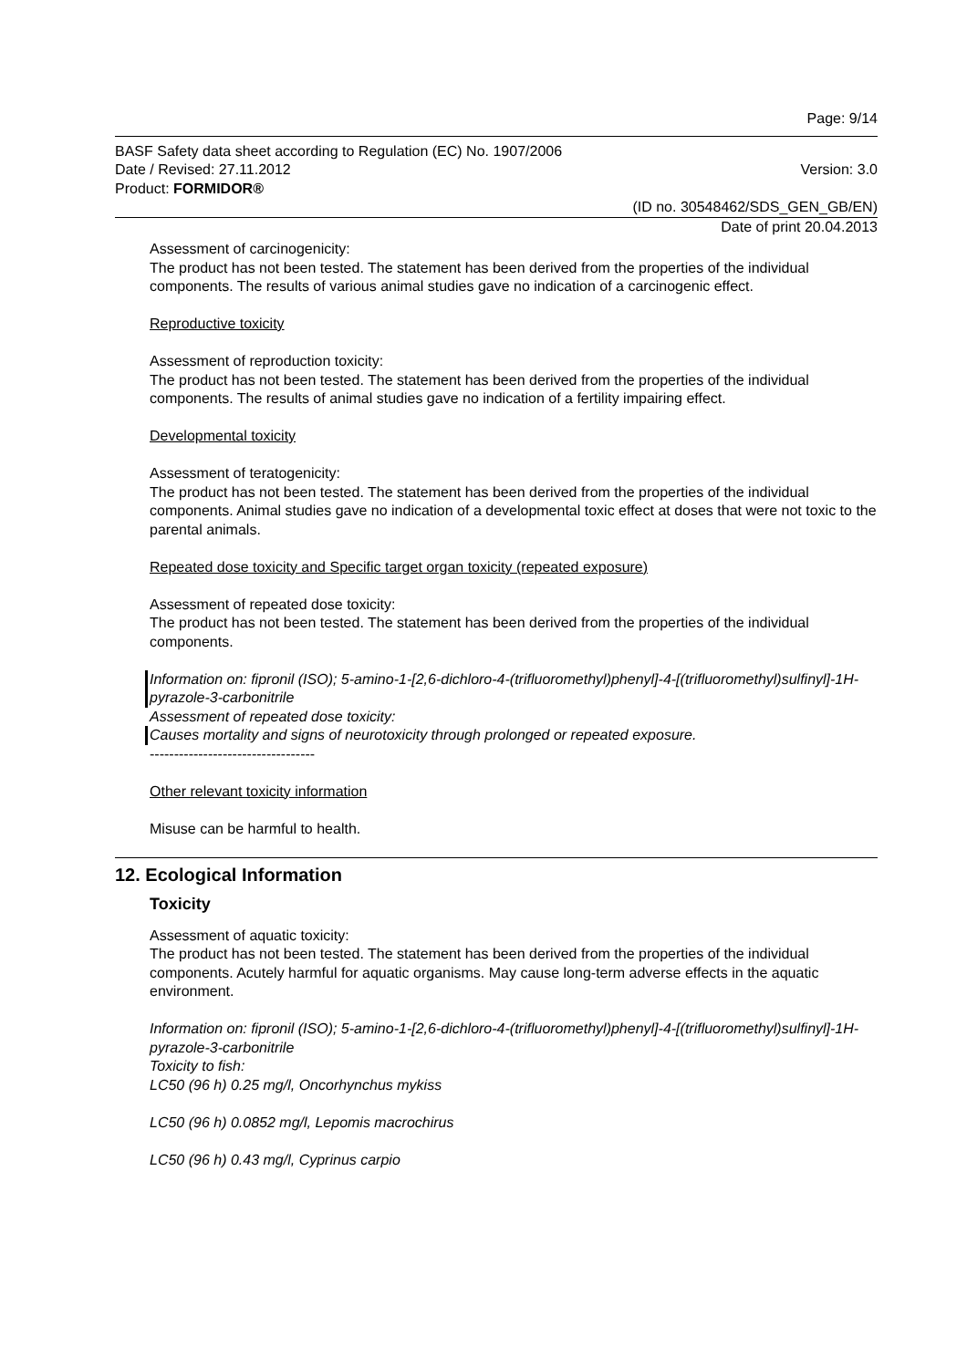Page: 9/14
BASF Safety data sheet according to Regulation (EC) No. 1907/2006
Date / Revised: 27.11.2012
Product: FORMIDOR®
Version: 3.0
(ID no. 30548462/SDS_GEN_GB/EN)
Date of print 20.04.2013
Assessment of carcinogenicity:
The product has not been tested. The statement has been derived from the properties of the individual components. The results of various animal studies gave no indication of a carcinogenic effect.
Reproductive toxicity
Assessment of reproduction toxicity:
The product has not been tested. The statement has been derived from the properties of the individual components. The results of animal studies gave no indication of a fertility impairing effect.
Developmental toxicity
Assessment of teratogenicity:
The product has not been tested. The statement has been derived from the properties of the individual components. Animal studies gave no indication of a developmental toxic effect at doses that were not toxic to the parental animals.
Repeated dose toxicity and Specific target organ toxicity (repeated exposure)
Assessment of repeated dose toxicity:
The product has not been tested. The statement has been derived from the properties of the individual components.
Information on: fipronil (ISO); 5-amino-1-[2,6-dichloro-4-(trifluoromethyl)phenyl]-4-[(trifluoromethyl)sulfinyl]-1H-pyrazole-3-carbonitrile
Assessment of repeated dose toxicity:
Causes mortality and signs of neurotoxicity through prolonged or repeated exposure.
----------------------------------
Other relevant toxicity information
Misuse can be harmful to health.
12. Ecological Information
Toxicity
Assessment of aquatic toxicity:
The product has not been tested. The statement has been derived from the properties of the individual components. Acutely harmful for aquatic organisms. May cause long-term adverse effects in the aquatic environment.
Information on: fipronil (ISO); 5-amino-1-[2,6-dichloro-4-(trifluoromethyl)phenyl]-4-[(trifluoromethyl)sulfinyl]-1H-pyrazole-3-carbonitrile
Toxicity to fish:
LC50 (96 h) 0.25 mg/l, Oncorhynchus mykiss
LC50 (96 h) 0.0852 mg/l, Lepomis macrochirus
LC50 (96 h) 0.43 mg/l, Cyprinus carpio